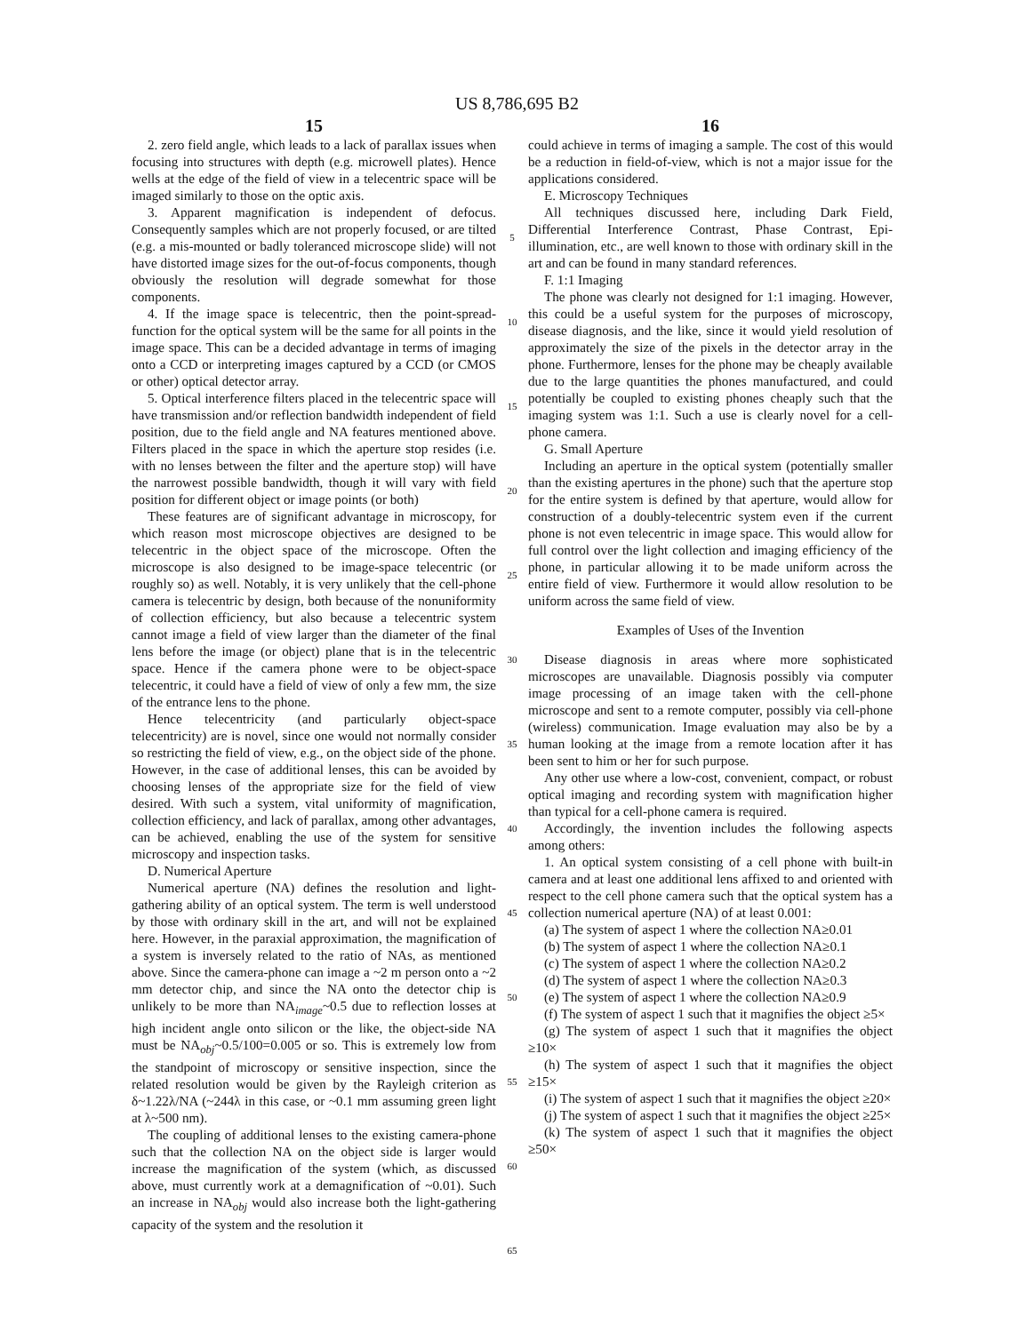US 8,786,695 B2
15
2. zero field angle, which leads to a lack of parallax issues when focusing into structures with depth (e.g. microwell plates). Hence wells at the edge of the field of view in a telecentric space will be imaged similarly to those on the optic axis.
3. Apparent magnification is independent of defocus. Consequently samples which are not properly focused, or are tilted (e.g. a mis-mounted or badly toleranced microscope slide) will not have distorted image sizes for the out-of-focus components, though obviously the resolution will degrade somewhat for those components.
4. If the image space is telecentric, then the point-spread-function for the optical system will be the same for all points in the image space. This can be a decided advantage in terms of imaging onto a CCD or interpreting images captured by a CCD (or CMOS or other) optical detector array.
5. Optical interference filters placed in the telecentric space will have transmission and/or reflection bandwidth independent of field position, due to the field angle and NA features mentioned above. Filters placed in the space in which the aperture stop resides (i.e. with no lenses between the filter and the aperture stop) will have the narrowest possible bandwidth, though it will vary with field position for different object or image points (or both)
These features are of significant advantage in microscopy, for which reason most microscope objectives are designed to be telecentric in the object space of the microscope. Often the microscope is also designed to be image-space telecentric (or roughly so) as well. Notably, it is very unlikely that the cell-phone camera is telecentric by design, both because of the nonuniformity of collection efficiency, but also because a telecentric system cannot image a field of view larger than the diameter of the final lens before the image (or object) plane that is in the telecentric space. Hence if the camera phone were to be object-space telecentric, it could have a field of view of only a few mm, the size of the entrance lens to the phone.
Hence telecentricity (and particularly object-space telecentricity) are is novel, since one would not normally consider so restricting the field of view, e.g., on the object side of the phone. However, in the case of additional lenses, this can be avoided by choosing lenses of the appropriate size for the field of view desired. With such a system, vital uniformity of magnification, collection efficiency, and lack of parallax, among other advantages, can be achieved, enabling the use of the system for sensitive microscopy and inspection tasks.
D. Numerical Aperture
Numerical aperture (NA) defines the resolution and light-gathering ability of an optical system. The term is well understood by those with ordinary skill in the art, and will not be explained here. However, in the paraxial approximation, the magnification of a system is inversely related to the ratio of NAs, as mentioned above. Since the camera-phone can image a ~2 m person onto a ~2 mm detector chip, and since the NA onto the detector chip is unlikely to be more than NA<sub>image</sub>~0.5 due to reflection losses at high incident angle onto silicon or the like, the object-side NA must be NA<sub>obj</sub>~0.5/100=0.005 or so. This is extremely low from the standpoint of microscopy or sensitive inspection, since the related resolution would be given by the Rayleigh criterion as δ~1.22λ/NA (~244λ in this case, or ~0.1 mm assuming green light at λ~500 nm).
The coupling of additional lenses to the existing camera-phone such that the collection NA on the object side is larger would increase the magnification of the system (which, as discussed above, must currently work at a demagnification of ~0.01). Such an increase in NA<sub>obj</sub> would also increase both the light-gathering capacity of the system and the resolution it
5
10
15
20
25
30
35
40
45
50
55
60
65
16
could achieve in terms of imaging a sample. The cost of this would be a reduction in field-of-view, which is not a major issue for the applications considered.
E. Microscopy Techniques
All techniques discussed here, including Dark Field, Differential Interference Contrast, Phase Contrast, Epi-illumination, etc., are well known to those with ordinary skill in the art and can be found in many standard references.
F. 1:1 Imaging
The phone was clearly not designed for 1:1 imaging. However, this could be a useful system for the purposes of microscopy, disease diagnosis, and the like, since it would yield resolution of approximately the size of the pixels in the detector array in the phone. Furthermore, lenses for the phone may be cheaply available due to the large quantities the phones manufactured, and could potentially be coupled to existing phones cheaply such that the imaging system was 1:1. Such a use is clearly novel for a cell-phone camera.
G. Small Aperture
Including an aperture in the optical system (potentially smaller than the existing apertures in the phone) such that the aperture stop for the entire system is defined by that aperture, would allow for construction of a doubly-telecentric system even if the current phone is not even telecentric in image space. This would allow for full control over the light collection and imaging efficiency of the phone, in particular allowing it to be made uniform across the entire field of view. Furthermore it would allow resolution to be uniform across the same field of view.
Examples of Uses of the Invention
Disease diagnosis in areas where more sophisticated microscopes are unavailable. Diagnosis possibly via computer image processing of an image taken with the cell-phone microscope and sent to a remote computer, possibly via cell-phone (wireless) communication. Image evaluation may also be by a human looking at the image from a remote location after it has been sent to him or her for such purpose.
Any other use where a low-cost, convenient, compact, or robust optical imaging and recording system with magnification higher than typical for a cell-phone camera is required.
Accordingly, the invention includes the following aspects among others:
1. An optical system consisting of a cell phone with built-in camera and at least one additional lens affixed to and oriented with respect to the cell phone camera such that the optical system has a collection numerical aperture (NA) of at least 0.001:
(a) The system of aspect 1 where the collection NA≥0.01
(b) The system of aspect 1 where the collection NA≥0.1
(c) The system of aspect 1 where the collection NA≥0.2
(d) The system of aspect 1 where the collection NA≥0.3
(e) The system of aspect 1 where the collection NA≥0.9
(f) The system of aspect 1 such that it magnifies the object ≥5×
(g) The system of aspect 1 such that it magnifies the object ≥10×
(h) The system of aspect 1 such that it magnifies the object ≥15×
(i) The system of aspect 1 such that it magnifies the object ≥20×
(j) The system of aspect 1 such that it magnifies the object ≥25×
(k) The system of aspect 1 such that it magnifies the object ≥50×